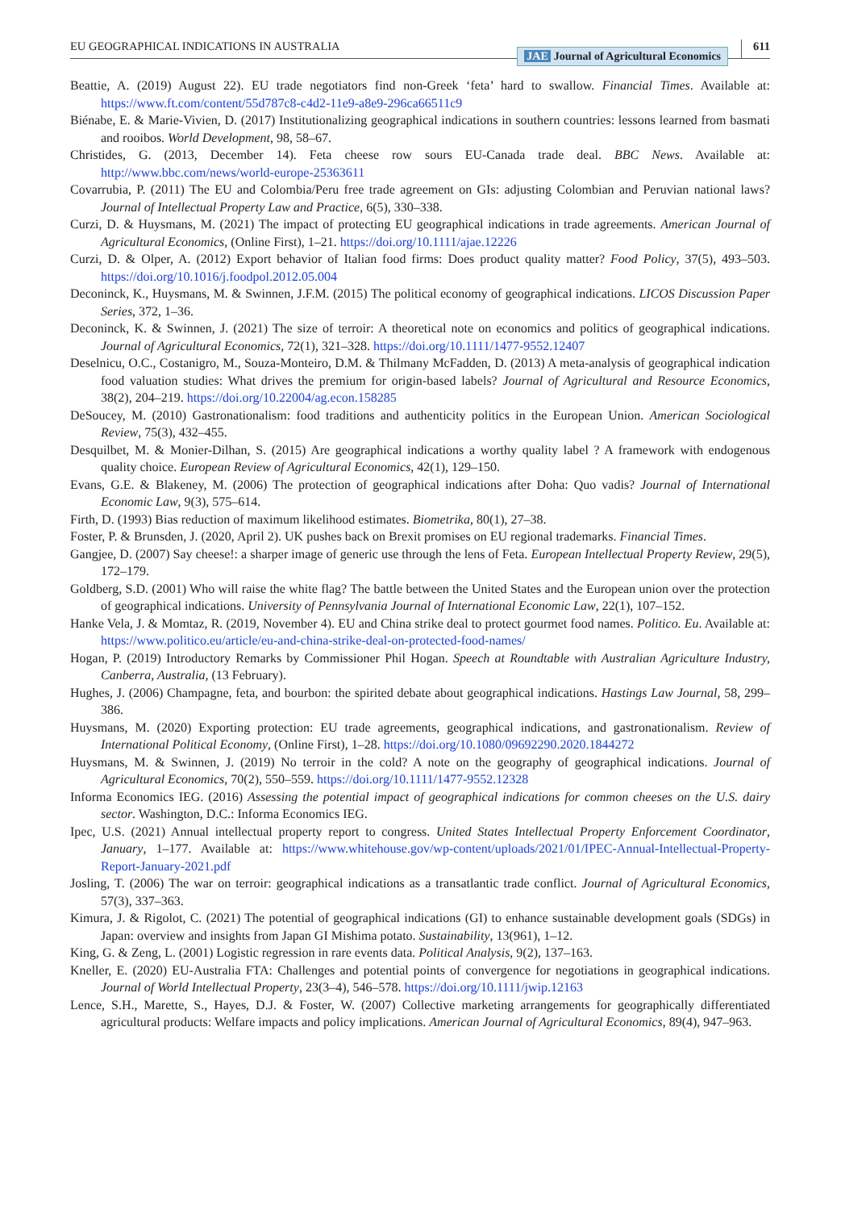EU GEOGRAPHICAL INDICATIONS IN AUSTRALIA JAE Journal of Agricultural Economics 611
Beattie, A. (2019) August 22). EU trade negotiators find non-Greek ‘feta’ hard to swallow. Financial Times. Available at: https://www.ft.com/content/55d787c8-c4d2-11e9-a8e9-296ca66511c9
Biénabe, E. & Marie-Vivien, D. (2017) Institutionalizing geographical indications in southern countries: lessons learned from basmati and rooibos. World Development, 98, 58–67.
Christides, G. (2013, December 14). Feta cheese row sours EU-Canada trade deal. BBC News. Available at: http://www.bbc.com/news/world-europe-25363611
Covarrubia, P. (2011) The EU and Colombia/Peru free trade agreement on GIs: adjusting Colombian and Peruvian national laws? Journal of Intellectual Property Law and Practice, 6(5), 330–338.
Curzi, D. & Huysmans, M. (2021) The impact of protecting EU geographical indications in trade agreements. American Journal of Agricultural Economics, (Online First), 1–21. https://doi.org/10.1111/ajae.12226
Curzi, D. & Olper, A. (2012) Export behavior of Italian food firms: Does product quality matter? Food Policy, 37(5), 493–503. https://doi.org/10.1016/j.foodpol.2012.05.004
Deconinck, K., Huysmans, M. & Swinnen, J.F.M. (2015) The political economy of geographical indications. LICOS Discussion Paper Series, 372, 1–36.
Deconinck, K. & Swinnen, J. (2021) The size of terroir: A theoretical note on economics and politics of geographical indications. Journal of Agricultural Economics, 72(1), 321–328. https://doi.org/10.1111/1477-9552.12407
Deselnicu, O.C., Costanigro, M., Souza-Monteiro, D.M. & Thilmany McFadden, D. (2013) A meta-analysis of geographical indication food valuation studies: What drives the premium for origin-based labels? Journal of Agricultural and Resource Economics, 38(2), 204–219. https://doi.org/10.22004/ag.econ.158285
DeSoucey, M. (2010) Gastronationalism: food traditions and authenticity politics in the European Union. American Sociological Review, 75(3), 432–455.
Desquilbet, M. & Monier-Dilhan, S. (2015) Are geographical indications a worthy quality label ? A framework with endogenous quality choice. European Review of Agricultural Economics, 42(1), 129–150.
Evans, G.E. & Blakeney, M. (2006) The protection of geographical indications after Doha: Quo vadis? Journal of International Economic Law, 9(3), 575–614.
Firth, D. (1993) Bias reduction of maximum likelihood estimates. Biometrika, 80(1), 27–38.
Foster, P. & Brunsden, J. (2020, April 2). UK pushes back on Brexit promises on EU regional trademarks. Financial Times.
Gangjee, D. (2007) Say cheese!: a sharper image of generic use through the lens of Feta. European Intellectual Property Review, 29(5), 172–179.
Goldberg, S.D. (2001) Who will raise the white flag? The battle between the United States and the European union over the protection of geographical indications. University of Pennsylvania Journal of International Economic Law, 22(1), 107–152.
Hanke Vela, J. & Momtaz, R. (2019, November 4). EU and China strike deal to protect gourmet food names. Politico. Eu. Available at: https://www.politico.eu/article/eu-and-china-strike-deal-on-protected-food-names/
Hogan, P. (2019) Introductory Remarks by Commissioner Phil Hogan. Speech at Roundtable with Australian Agriculture Industry, Canberra, Australia, (13 February).
Hughes, J. (2006) Champagne, feta, and bourbon: the spirited debate about geographical indications. Hastings Law Journal, 58, 299–386.
Huysmans, M. (2020) Exporting protection: EU trade agreements, geographical indications, and gastronationalism. Review of International Political Economy, (Online First), 1–28. https://doi.org/10.1080/09692290.2020.1844272
Huysmans, M. & Swinnen, J. (2019) No terroir in the cold? A note on the geography of geographical indications. Journal of Agricultural Economics, 70(2), 550–559. https://doi.org/10.1111/1477-9552.12328
Informa Economics IEG. (2016) Assessing the potential impact of geographical indications for common cheeses on the U.S. dairy sector. Washington, D.C.: Informa Economics IEG.
Ipec, U.S. (2021) Annual intellectual property report to congress. United States Intellectual Property Enforcement Coordinator, January, 1–177. Available at: https://www.whitehouse.gov/wp-content/uploads/2021/01/IPEC-Annual-Intellectual-Property-Report-January-2021.pdf
Josling, T. (2006) The war on terroir: geographical indications as a transatlantic trade conflict. Journal of Agricultural Economics, 57(3), 337–363.
Kimura, J. & Rigolot, C. (2021) The potential of geographical indications (GI) to enhance sustainable development goals (SDGs) in Japan: overview and insights from Japan GI Mishima potato. Sustainability, 13(961), 1–12.
King, G. & Zeng, L. (2001) Logistic regression in rare events data. Political Analysis, 9(2), 137–163.
Kneller, E. (2020) EU-Australia FTA: Challenges and potential points of convergence for negotiations in geographical indications. Journal of World Intellectual Property, 23(3–4), 546–578. https://doi.org/10.1111/jwip.12163
Lence, S.H., Marette, S., Hayes, D.J. & Foster, W. (2007) Collective marketing arrangements for geographically differentiated agricultural products: Welfare impacts and policy implications. American Journal of Agricultural Economics, 89(4), 947–963.